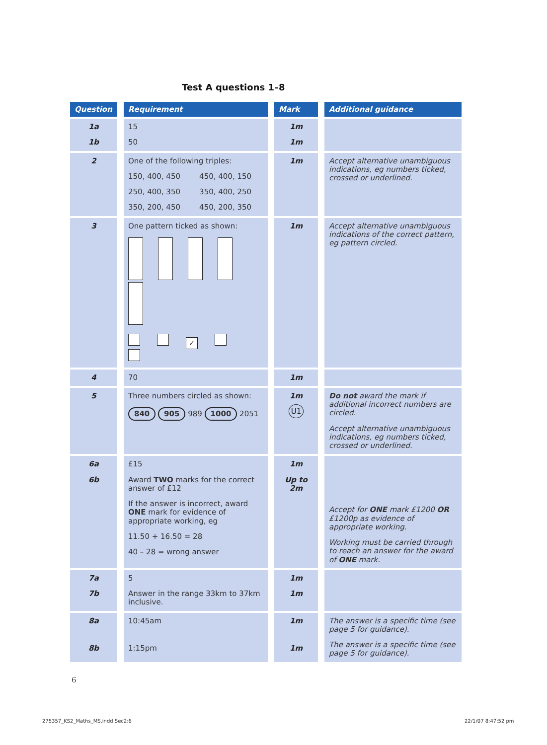Test A questions 1–8
| Question | Requirement | Mark | Additional guidance |
| --- | --- | --- | --- |
| 1a 1b | 15 50 | 1m 1m | |
| 2 | One of the following triples: 150, 400, 450 450, 400, 150 250, 400, 350 350, 400, 250 350, 200, 450 450, 200, 350 | 1m | Accept alternative unambiguous indications, eg numbers ticked, crossed or underlined. |
| 3 | One pattern ticked as shown: ✓ | 1m | Accept alternative unambiguous indications of the correct pattern, eg pattern circled. |
| 4 | 70 | 1m | |
| 5 | Three numbers circled as shown: 840 905 989 1000 2051 | 1m U1 | Do not award the mark if additional incorrect numbers are circled. Accept alternative unambiguous indications, eg numbers ticked, crossed or underlined. |
| 6a 6b | £15 Award TWO marks for the correct answer of £12 If the answer is incorrect, award ONE mark for evidence of appropriate working, eg 11.50 + 16.50 = 28 40 – 28 = wrong answer | 1m Up to 2m | Accept for ONE mark £1200 OR £1200p as evidence of appropriate working. Working must be carried through to reach an answer for the award of ONE mark. |
| 7a 7b | 5 Answer in the range 33km to 37km inclusive. | 1m 1m | |
| 8a 8b | 10:45am 1:15pm | 1m 1m | The answer is a specific time (see page 5 for guidance). The answer is a specific time (see page 5 for guidance). |
6
275357_KS2_Maths_MS.indd Sec2:6
22/1/07 8:47:52 pm